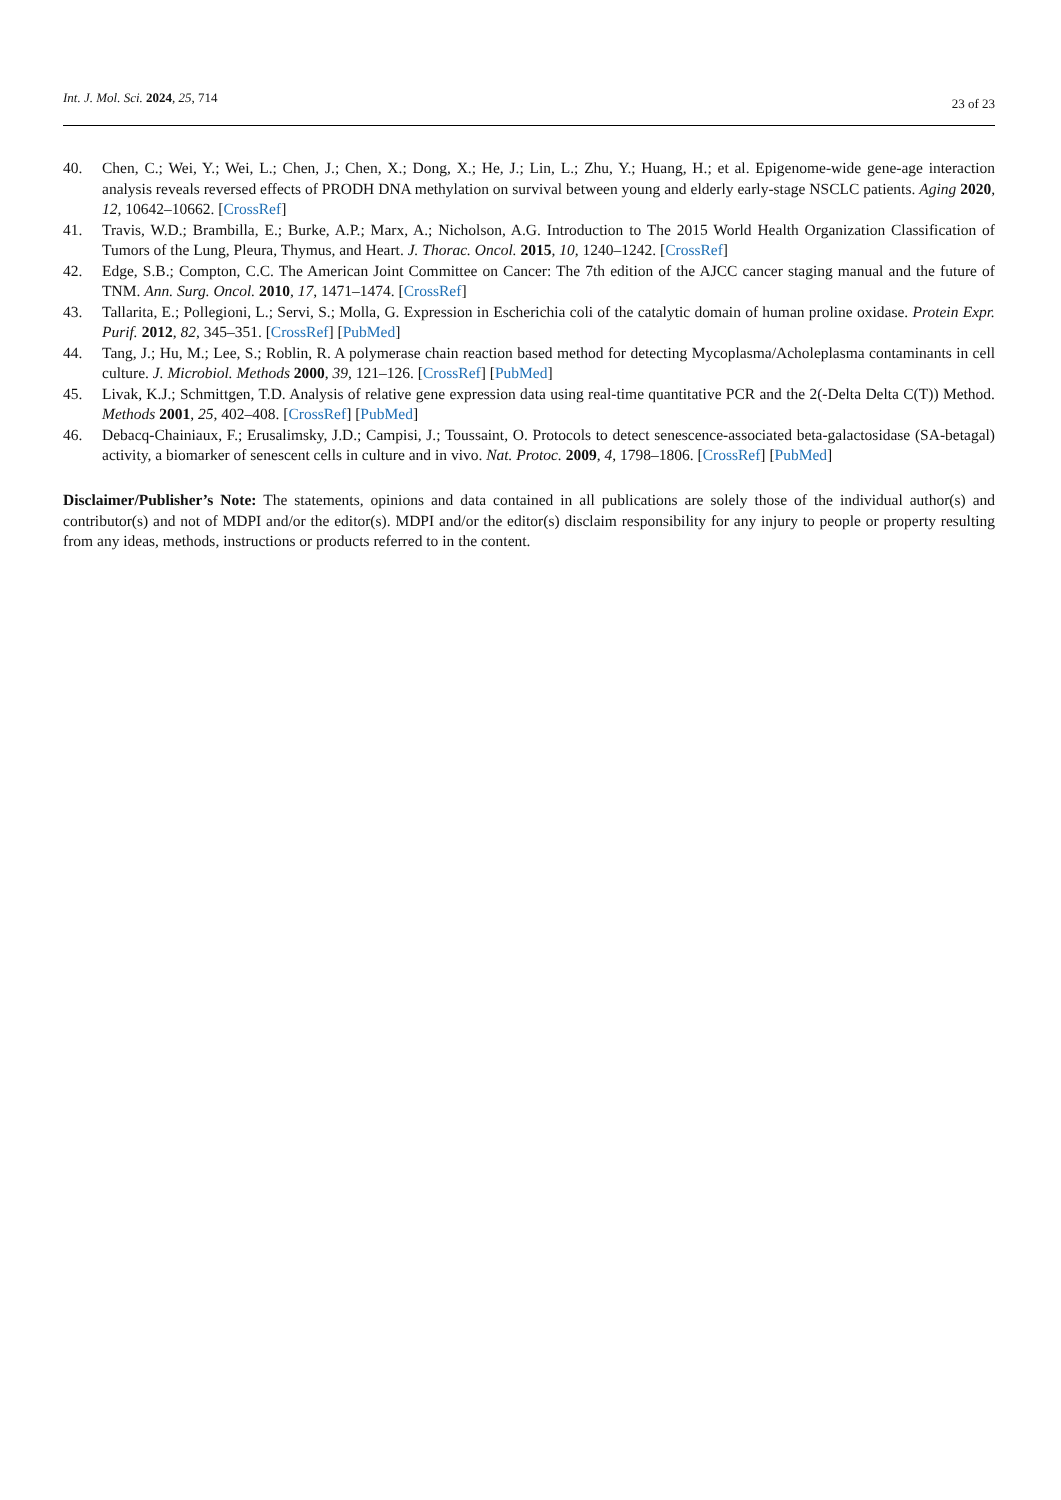Int. J. Mol. Sci. 2024, 25, 714
23 of 23
40. Chen, C.; Wei, Y.; Wei, L.; Chen, J.; Chen, X.; Dong, X.; He, J.; Lin, L.; Zhu, Y.; Huang, H.; et al. Epigenome-wide gene-age interaction analysis reveals reversed effects of PRODH DNA methylation on survival between young and elderly early-stage NSCLC patients. Aging 2020, 12, 10642–10662. [CrossRef]
41. Travis, W.D.; Brambilla, E.; Burke, A.P.; Marx, A.; Nicholson, A.G. Introduction to The 2015 World Health Organization Classification of Tumors of the Lung, Pleura, Thymus, and Heart. J. Thorac. Oncol. 2015, 10, 1240–1242. [CrossRef]
42. Edge, S.B.; Compton, C.C. The American Joint Committee on Cancer: The 7th edition of the AJCC cancer staging manual and the future of TNM. Ann. Surg. Oncol. 2010, 17, 1471–1474. [CrossRef]
43. Tallarita, E.; Pollegioni, L.; Servi, S.; Molla, G. Expression in Escherichia coli of the catalytic domain of human proline oxidase. Protein Expr. Purif. 2012, 82, 345–351. [CrossRef] [PubMed]
44. Tang, J.; Hu, M.; Lee, S.; Roblin, R. A polymerase chain reaction based method for detecting Mycoplasma/Acholeplasma contaminants in cell culture. J. Microbiol. Methods 2000, 39, 121–126. [CrossRef] [PubMed]
45. Livak, K.J.; Schmittgen, T.D. Analysis of relative gene expression data using real-time quantitative PCR and the 2(-Delta Delta C(T)) Method. Methods 2001, 25, 402–408. [CrossRef] [PubMed]
46. Debacq-Chainiaux, F.; Erusalimsky, J.D.; Campisi, J.; Toussaint, O. Protocols to detect senescence-associated beta-galactosidase (SA-betagal) activity, a biomarker of senescent cells in culture and in vivo. Nat. Protoc. 2009, 4, 1798–1806. [CrossRef] [PubMed]
Disclaimer/Publisher’s Note: The statements, opinions and data contained in all publications are solely those of the individual author(s) and contributor(s) and not of MDPI and/or the editor(s). MDPI and/or the editor(s) disclaim responsibility for any injury to people or property resulting from any ideas, methods, instructions or products referred to in the content.